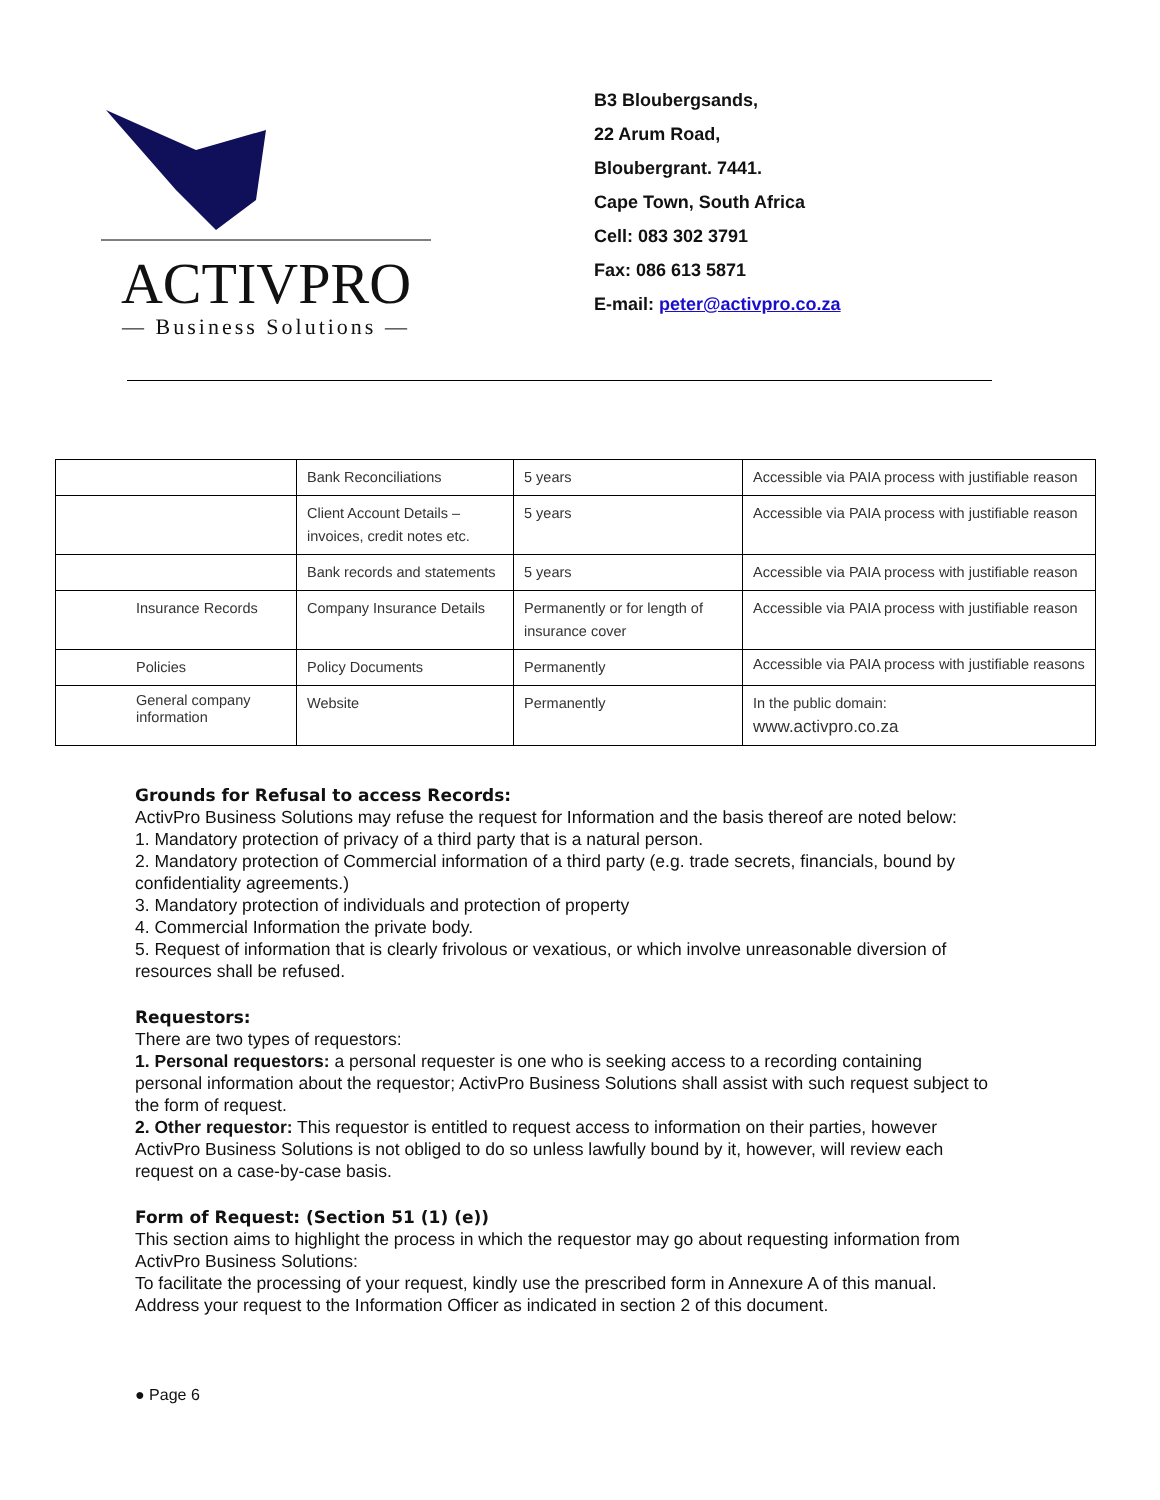ACTIVPRO
— Business Solutions —
B3 Bloubergsands,
22 Arum Road,
Bloubergrant. 7441.
Cape Town, South Africa
Cell: 083 302 3791
Fax: 086 613 5871
E-mail: peter@activpro.co.za
| | Bank Reconciliations | 5 years | Accessible via PAIA process with justifiable reason |
| | Client Account Details – invoices, credit notes etc. | 5 years | Accessible via PAIA process with justifiable reason |
| | Bank records and statements | 5 years | Accessible via PAIA process with justifiable reason |
| Insurance Records | Company Insurance Details | Permanently or for length of insurance cover | Accessible via PAIA process with justifiable reason |
| Policies | Policy Documents | Permanently | Accessible via PAIA process with justifiable reasons |
| General company information | Website | Permanently | In the public domain: www.activpro.co.za |
Grounds for Refusal to access Records:
ActivPro Business Solutions may refuse the request for Information and the basis thereof are noted below:
1. Mandatory protection of privacy of a third party that is a natural person.
2. Mandatory protection of Commercial information of a third party (e.g. trade secrets, financials, bound by confidentiality agreements.)
3. Mandatory protection of individuals and protection of property
4. Commercial Information the private body.
5. Request of information that is clearly frivolous or vexatious, or which involve unreasonable diversion of resources shall be refused.
Requestors:
There are two types of requestors:
1. Personal requestors: a personal requester is one who is seeking access to a recording containing personal information about the requestor; ActivPro Business Solutions shall assist with such request subject to the form of request.
2. Other requestor: This requestor is entitled to request access to information on their parties, however ActivPro Business Solutions is not obliged to do so unless lawfully bound by it, however, will review each request on a case-by-case basis.
Form of Request: (Section 51 (1) (e))
This section aims to highlight the process in which the requestor may go about requesting information from ActivPro Business Solutions:
To facilitate the processing of your request, kindly use the prescribed form in Annexure A of this manual. Address your request to the Information Officer as indicated in section 2 of this document.
● Page 6